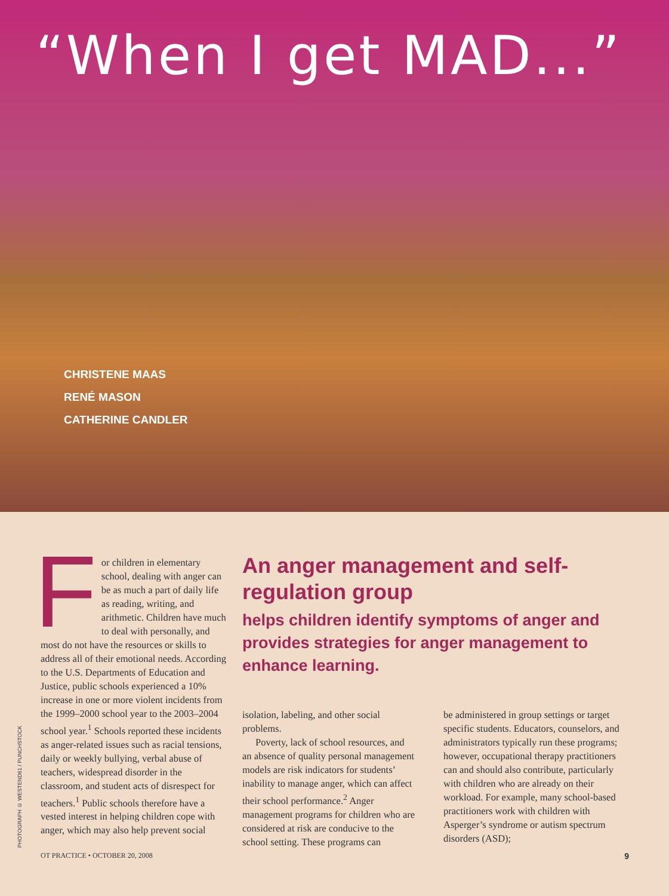“When I get MAD...”
CHRISTENE MAAS
RENÉ MASON
CATHERINE CANDLER
PHOTOGRAPH © WESTEND61 / PUNCHSTOCK
F
or children in elementary school, dealing with anger can be as much a part of daily life as reading, writing, and arithmetic. Children have much to deal with personally, and most do not have the resources or skills to address all of their emotional needs. According to the U.S. Departments of Education and Justice, public schools experienced a 10% increase in one or more violent incidents from the 1999–2000 school year to the 2003–2004 school year.<sup>1</sup> Schools reported these incidents as anger-related issues such as racial tensions, daily or weekly bullying, verbal abuse of teachers, widespread disorder in the classroom, and student acts of disrespect for teachers.<sup>1</sup> Public schools therefore have a vested interest in helping children cope with anger, which may also help prevent social
An anger management and self-regulation group
helps children identify symptoms of anger and provides strategies for anger management to enhance learning.
isolation, labeling, and other social problems.
Poverty, lack of school resources, and an absence of quality personal management models are risk indicators for students’ inability to manage anger, which can affect their school performance.<sup>2</sup> Anger management programs for children who are considered at risk are conducive to the school setting. These programs can
be administered in group settings or target specific students. Educators, counselors, and administrators typically run these programs; however, occupational therapy practitioners can and should also contribute, particularly with children who are already on their workload. For example, many school-based practitioners work with children with Asperger’s syndrome or autism spectrum disorders (ASD);
OT PRACTICE • OCTOBER 20, 2008 9